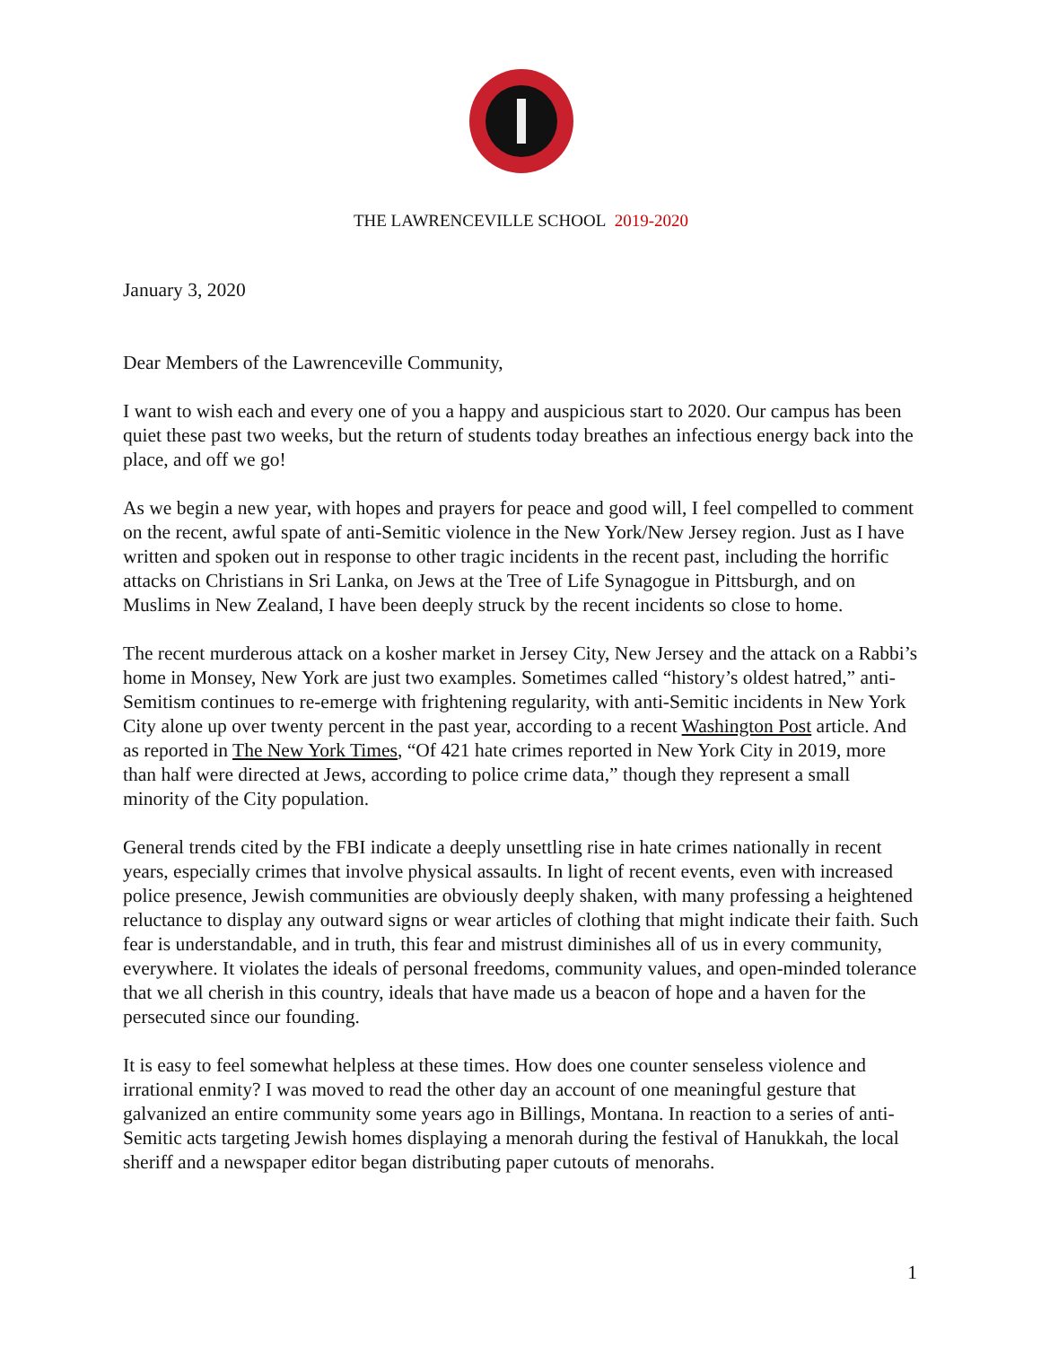THE LAWRENCEVILLE SCHOOL 2019-2020
January 3, 2020
Dear Members of the Lawrenceville Community,
I want to wish each and every one of you a happy and auspicious start to 2020. Our campus has been quiet these past two weeks, but the return of students today breathes an infectious energy back into the place, and off we go!
As we begin a new year, with hopes and prayers for peace and good will, I feel compelled to comment on the recent, awful spate of anti-Semitic violence in the New York/New Jersey region. Just as I have written and spoken out in response to other tragic incidents in the recent past, including the horrific attacks on Christians in Sri Lanka, on Jews at the Tree of Life Synagogue in Pittsburgh, and on Muslims in New Zealand, I have been deeply struck by the recent incidents so close to home.
The recent murderous attack on a kosher market in Jersey City, New Jersey and the attack on a Rabbi’s home in Monsey, New York are just two examples. Sometimes called “history’s oldest hatred,” anti-Semitism continues to re-emerge with frightening regularity, with anti-Semitic incidents in New York City alone up over twenty percent in the past year, according to a recent Washington Post article. And as reported in The New York Times, “Of 421 hate crimes reported in New York City in 2019, more than half were directed at Jews, according to police crime data,” though they represent a small minority of the City population.
General trends cited by the FBI indicate a deeply unsettling rise in hate crimes nationally in recent years, especially crimes that involve physical assaults. In light of recent events, even with increased police presence, Jewish communities are obviously deeply shaken, with many professing a heightened reluctance to display any outward signs or wear articles of clothing that might indicate their faith. Such fear is understandable, and in truth, this fear and mistrust diminishes all of us in every community, everywhere. It violates the ideals of personal freedoms, community values, and open-minded tolerance that we all cherish in this country, ideals that have made us a beacon of hope and a haven for the persecuted since our founding.
It is easy to feel somewhat helpless at these times. How does one counter senseless violence and irrational enmity? I was moved to read the other day an account of one meaningful gesture that galvanized an entire community some years ago in Billings, Montana. In reaction to a series of anti-Semitic acts targeting Jewish homes displaying a menorah during the festival of Hanukkah, the local sheriff and a newspaper editor began distributing paper cutouts of menorahs.
1